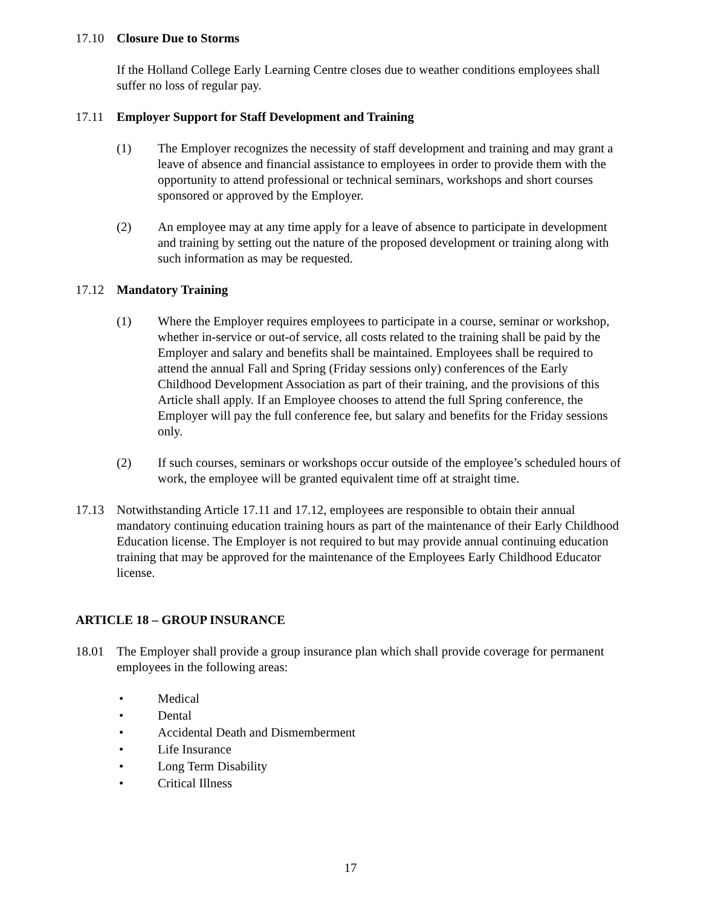17.10 Closure Due to Storms
If the Holland College Early Learning Centre closes due to weather conditions employees shall suffer no loss of regular pay.
17.11 Employer Support for Staff Development and Training
(1) The Employer recognizes the necessity of staff development and training and may grant a leave of absence and financial assistance to employees in order to provide them with the opportunity to attend professional or technical seminars, workshops and short courses sponsored or approved by the Employer.
(2) An employee may at any time apply for a leave of absence to participate in development and training by setting out the nature of the proposed development or training along with such information as may be requested.
17.12 Mandatory Training
(1) Where the Employer requires employees to participate in a course, seminar or workshop, whether in-service or out-of service, all costs related to the training shall be paid by the Employer and salary and benefits shall be maintained. Employees shall be required to attend the annual Fall and Spring (Friday sessions only) conferences of the Early Childhood Development Association as part of their training, and the provisions of this Article shall apply. If an Employee chooses to attend the full Spring conference, the Employer will pay the full conference fee, but salary and benefits for the Friday sessions only.
(2) If such courses, seminars or workshops occur outside of the employee’s scheduled hours of work, the employee will be granted equivalent time off at straight time.
17.13 Notwithstanding Article 17.11 and 17.12, employees are responsible to obtain their annual mandatory continuing education training hours as part of the maintenance of their Early Childhood Education license. The Employer is not required to but may provide annual continuing education training that may be approved for the maintenance of the Employees Early Childhood Educator license.
ARTICLE 18 – GROUP INSURANCE
18.01 The Employer shall provide a group insurance plan which shall provide coverage for permanent employees in the following areas:
• Medical
• Dental
• Accidental Death and Dismemberment
• Life Insurance
• Long Term Disability
• Critical Illness
17